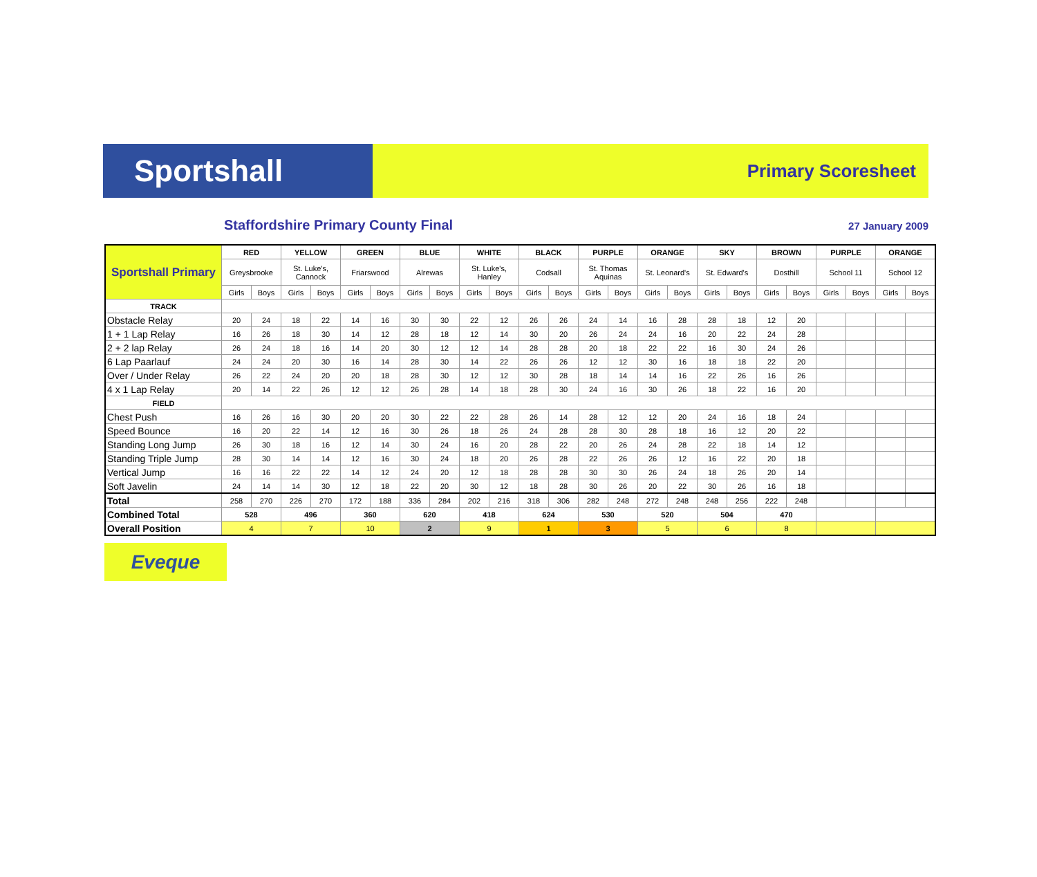Sportshall
Primary Scoresheet
Staffordshire Primary County Final
27 January 2009
| Sportshall Primary | RED | | YELLOW | | GREEN | | BLUE | | WHITE | | BLACK | | PURPLE | | ORANGE | | SKY | | BROWN | | PURPLE | | ORANGE | |
| | Greysbrooke | | St. Luke's, Cannock | | Friarswood | | Alrewas | | St. Luke's, Hanley | | Codsall | | St. Thomas Aquinas | | St. Leonard's | | St. Edward's | | Dosthill | | School 11 | | School 12 | |
| | Girls | Boys | Girls | Boys | Girls | Boys | Girls | Boys | Girls | Boys | Girls | Boys | Girls | Boys | Girls | Boys | Girls | Boys | Girls | Boys | Girls | Boys | Girls | Boys |
| TRACK | | | | | | | | | | | | | | | | | | | | | | | | |
| Obstacle Relay | 20 | 24 | 18 | 22 | 14 | 16 | 30 | 30 | 22 | 12 | 26 | 26 | 24 | 14 | 16 | 28 | 28 | 18 | 12 | 20 | | | | |
| 1 + 1 Lap Relay | 16 | 26 | 18 | 30 | 14 | 12 | 28 | 18 | 12 | 14 | 30 | 20 | 26 | 24 | 24 | 16 | 20 | 22 | 24 | 28 | | | | |
| 2 + 2 lap Relay | 26 | 24 | 18 | 16 | 14 | 20 | 30 | 12 | 12 | 14 | 28 | 28 | 20 | 18 | 22 | 22 | 16 | 30 | 24 | 26 | | | | |
| 6 Lap Paarlauf | 24 | 24 | 20 | 30 | 16 | 14 | 28 | 30 | 14 | 22 | 26 | 26 | 12 | 12 | 30 | 16 | 18 | 18 | 22 | 20 | | | | |
| Over / Under Relay | 26 | 22 | 24 | 20 | 20 | 18 | 28 | 30 | 12 | 12 | 30 | 28 | 18 | 14 | 14 | 16 | 22 | 26 | 16 | 26 | | | | |
| 4 x 1 Lap Relay | 20 | 14 | 22 | 26 | 12 | 12 | 26 | 28 | 14 | 18 | 28 | 30 | 24 | 16 | 30 | 26 | 18 | 22 | 16 | 20 | | | | |
| FIELD | | | | | | | | | | | | | | | | | | | | | | | | |
| Chest Push | 16 | 26 | 16 | 30 | 20 | 20 | 30 | 22 | 22 | 28 | 26 | 14 | 28 | 12 | 12 | 20 | 24 | 16 | 18 | 24 | | | | |
| Speed Bounce | 16 | 20 | 22 | 14 | 12 | 16 | 30 | 26 | 18 | 26 | 24 | 28 | 28 | 30 | 28 | 18 | 16 | 12 | 20 | 22 | | | | |
| Standing Long Jump | 26 | 30 | 18 | 16 | 12 | 14 | 30 | 24 | 16 | 20 | 28 | 22 | 20 | 26 | 24 | 28 | 22 | 18 | 14 | 12 | | | | |
| Standing Triple Jump | 28 | 30 | 14 | 14 | 12 | 16 | 30 | 24 | 18 | 20 | 26 | 28 | 22 | 26 | 26 | 12 | 16 | 22 | 20 | 18 | | | | |
| Vertical Jump | 16 | 16 | 22 | 22 | 14 | 12 | 24 | 20 | 12 | 18 | 28 | 28 | 30 | 30 | 26 | 24 | 18 | 26 | 20 | 14 | | | | |
| Soft Javelin | 24 | 14 | 14 | 30 | 12 | 18 | 22 | 20 | 30 | 12 | 18 | 28 | 30 | 26 | 20 | 22 | 30 | 26 | 16 | 18 | | | | |
| Total | 258 | 270 | 226 | 270 | 172 | 188 | 336 | 284 | 202 | 216 | 318 | 306 | 282 | 248 | 272 | 248 | 248 | 256 | 222 | 248 | | | | |
| Combined Total | 528 | | 496 | | 360 | | 620 | | 418 | | 624 | | 530 | | 520 | | 504 | | 470 | | | | | |
| Overall Position | 4 | | 7 | | 10 | | 2 | | 9 | | 1 | | 3 | | 5 | | 6 | | 8 | | | | | |
Eveque